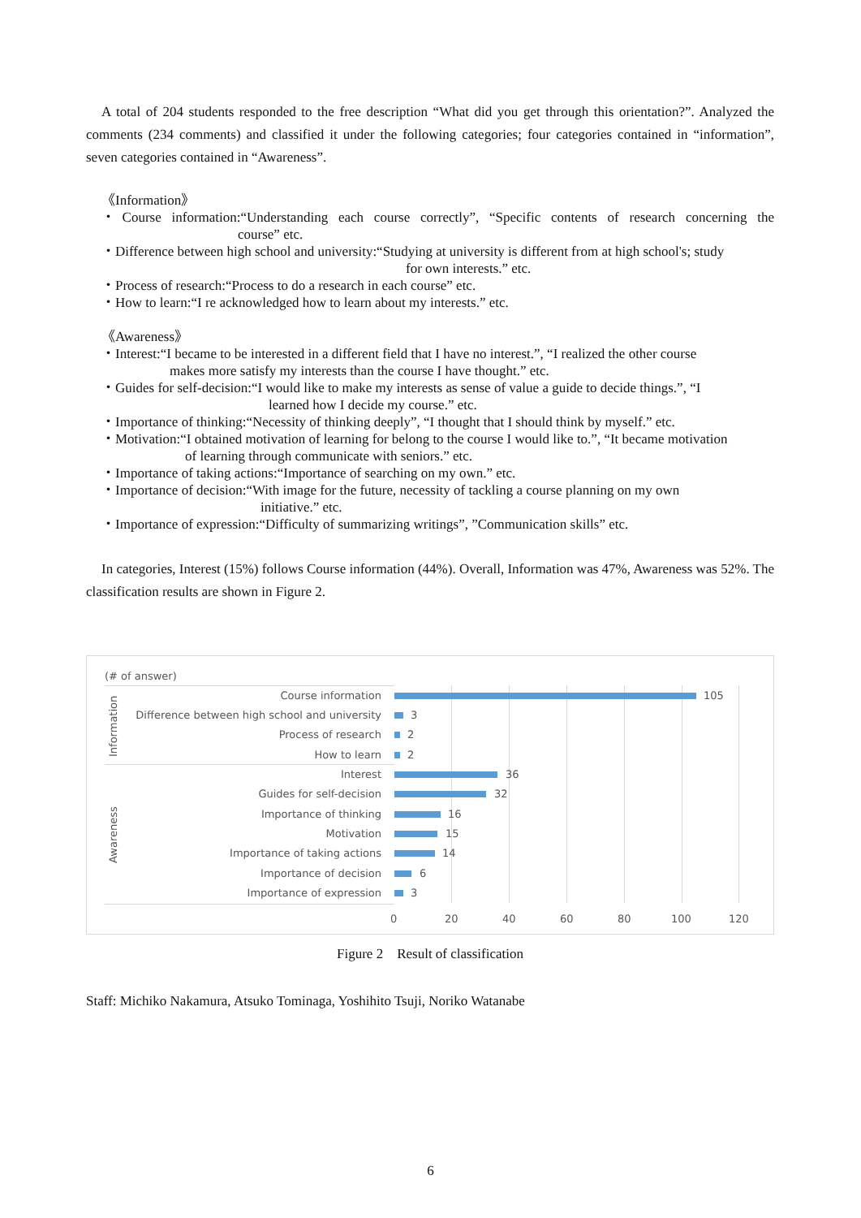A total of 204 students responded to the free description “What did you get through this orientation?”. Analyzed the comments (234 comments) and classified it under the following categories; four categories contained in “information”, seven categories contained in “Awareness”.
《Information》
・Course information:“Understanding each course correctly”, “Specific contents of research concerning the course” etc.
・Difference between high school and university:“Studying at university is different from at high school's; study
for own interests.” etc.
・Process of research:“Process to do a research in each course” etc.
・How to learn:“I re acknowledged how to learn about my interests.” etc.
《Awareness》
・Interest:“I became to be interested in a different field that I have no interest.”, “I realized the other course
makes more satisfy my interests than the course I have thought.” etc.
・Guides for self-decision:“I would like to make my interests as sense of value a guide to decide things.”, “I
learned how I decide my course.” etc.
・Importance of thinking:“Necessity of thinking deeply”, “I thought that I should think by myself.” etc.
・Motivation:“I obtained motivation of learning for belong to the course I would like to.”, “It became motivation
of learning through communicate with seniors.” etc.
・Importance of taking actions:“Importance of searching on my own.” etc.
・Importance of decision:“With image for the future, necessity of tackling a course planning on my own
initiative.” etc.
・Importance of expression:“Difficulty of summarizing writings”, ”Communication skills” etc.
In categories, Interest (15%) follows Course information (44%). Overall, Information was 47%, Awareness was 52%. The classification results are shown in Figure 2.
(# of answer)
Information
Awareness
Course information 105
Difference between high school and university 3
Process of research 2
How to learn 2
Interest 36
Guides for self-decision 32
Importance of thinking 16
Motivation 15
Importance of taking actions 14
Importance of decision 6
Importance of expression 3
0 20 40 60 80 100 120
Figure 2　Result of classification
Staff: Michiko Nakamura, Atsuko Tominaga, Yoshihito Tsuji, Noriko Watanabe
6